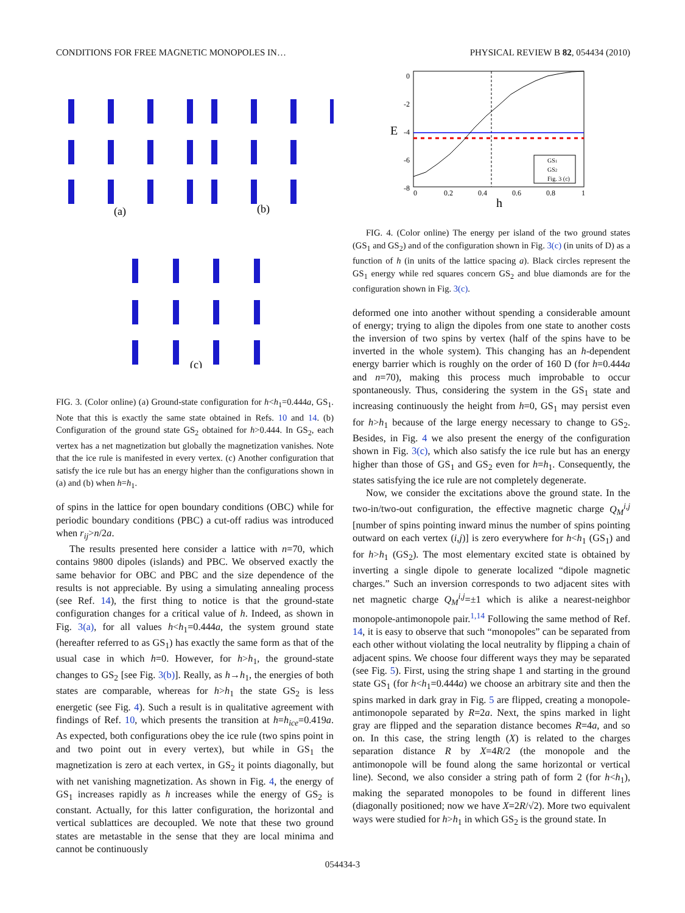CONDITIONS FOR FREE MAGNETIC MONOPOLES IN… PHYSICAL REVIEW B 82, 054434 (2010)
(a)
(b)
(c)
FIG. 3. (Color online) (a) Ground-state configuration for h<h<sub>1</sub>=0.444a, GS<sub>1</sub>. Note that this is exactly the same state obtained in Refs. 10 and 14. (b) Configuration of the ground state GS<sub>2</sub> obtained for h>0.444. In GS<sub>2</sub>, each vertex has a net magnetization but globally the magnetization vanishes. Note that the ice rule is manifested in every vertex. (c) Another configuration that satisfy the ice rule but has an energy higher than the configurations shown in (a) and (b) when h=h<sub>1</sub>.
of spins in the lattice for open boundary conditions (OBC) while for periodic boundary conditions (PBC) a cut-off radius was introduced when r<sub>ij</sub>>n/2a.
The results presented here consider a lattice with n=70, which contains 9800 dipoles (islands) and PBC. We observed exactly the same behavior for OBC and PBC and the size dependence of the results is not appreciable. By using a simulating annealing process (see Ref. 14), the first thing to notice is that the ground-state configuration changes for a critical value of h. Indeed, as shown in Fig. 3(a), for all values h<h<sub>1</sub>=0.444a, the system ground state (hereafter referred to as GS<sub>1</sub>) has exactly the same form as that of the usual case in which h=0. However, for h>h<sub>1</sub>, the ground-state changes to GS<sub>2</sub> [see Fig. 3(b)]. Really, as h→h<sub>1</sub>, the energies of both states are comparable, whereas for h>h<sub>1</sub> the state GS<sub>2</sub> is less energetic (see Fig. 4). Such a result is in qualitative agreement with findings of Ref. 10, which presents the transition at h=h<sub>ice</sub>=0.419a. As expected, both configurations obey the ice rule (two spins point in and two point out in every vertex), but while in GS<sub>1</sub> the magnetization is zero at each vertex, in GS<sub>2</sub> it points diagonally, but with net vanishing magnetization. As shown in Fig. 4, the energy of GS<sub>1</sub> increases rapidly as h increases while the energy of GS<sub>2</sub> is constant. Actually, for this latter configuration, the horizontal and vertical sublattices are decoupled. We note that these two ground states are metastable in the sense that they are local minima and cannot be continuously
0
-2
-4
-6
-8
E
0
0.2
0.4
0.6
0.8
1
h
GS1
GS2
Fig. 3 (c)
FIG. 4. (Color online) The energy per island of the two ground states (GS<sub>1</sub> and GS<sub>2</sub>) and of the configuration shown in Fig. 3(c) (in units of D) as a function of h (in units of the lattice spacing a). Black circles represent the GS<sub>1</sub> energy while red squares concern GS<sub>2</sub> and blue diamonds are for the configuration shown in Fig. 3(c).
deformed one into another without spending a considerable amount of energy; trying to align the dipoles from one state to another costs the inversion of two spins by vertex (half of the spins have to be inverted in the whole system). This changing has an h-dependent energy barrier which is roughly on the order of 160 D (for h=0.444a and n=70), making this process much improbable to occur spontaneously. Thus, considering the system in the GS<sub>1</sub> state and increasing continuously the height from h=0, GS<sub>1</sub> may persist even for h>h<sub>1</sub> because of the large energy necessary to change to GS<sub>2</sub>. Besides, in Fig. 4 we also present the energy of the configuration shown in Fig. 3(c), which also satisfy the ice rule but has an energy higher than those of GS<sub>1</sub> and GS<sub>2</sub> even for h=h<sub>1</sub>. Consequently, the states satisfying the ice rule are not completely degenerate.
Now, we consider the excitations above the ground state. In the two-in/two-out configuration, the effective magnetic charge Q<sub>M</sub><sup>i,j</sup> [number of spins pointing inward minus the number of spins pointing outward on each vertex (i,j)] is zero everywhere for h<h<sub>1</sub> (GS<sub>1</sub>) and for h>h<sub>1</sub> (GS<sub>2</sub>). The most elementary excited state is obtained by inverting a single dipole to generate localized “dipole magnetic charges.” Such an inversion corresponds to two adjacent sites with net magnetic charge Q<sub>M</sub><sup>i,j</sup>=±1 which is alike a nearest-neighbor monopole-antimonopole pair.<sup>1,14</sup> Following the same method of Ref. 14, it is easy to observe that such “monopoles” can be separated from each other without violating the local neutrality by flipping a chain of adjacent spins. We choose four different ways they may be separated (see Fig. 5). First, using the string shape 1 and starting in the ground state GS<sub>1</sub> (for h<h<sub>1</sub>=0.444a) we choose an arbitrary site and then the spins marked in dark gray in Fig. 5 are flipped, creating a monopole-antimonopole separated by R=2a. Next, the spins marked in light gray are flipped and the separation distance becomes R=4a, and so on. In this case, the string length (X) is related to the charges separation distance R by X=4R/2 (the monopole and the antimonopole will be found along the same horizontal or vertical line). Second, we also consider a string path of form 2 (for h<h<sub>1</sub>), making the separated monopoles to be found in different lines (diagonally positioned; now we have X=2R/√2). More two equivalent ways were studied for h>h<sub>1</sub> in which GS<sub>2</sub> is the ground state. In
054434-3